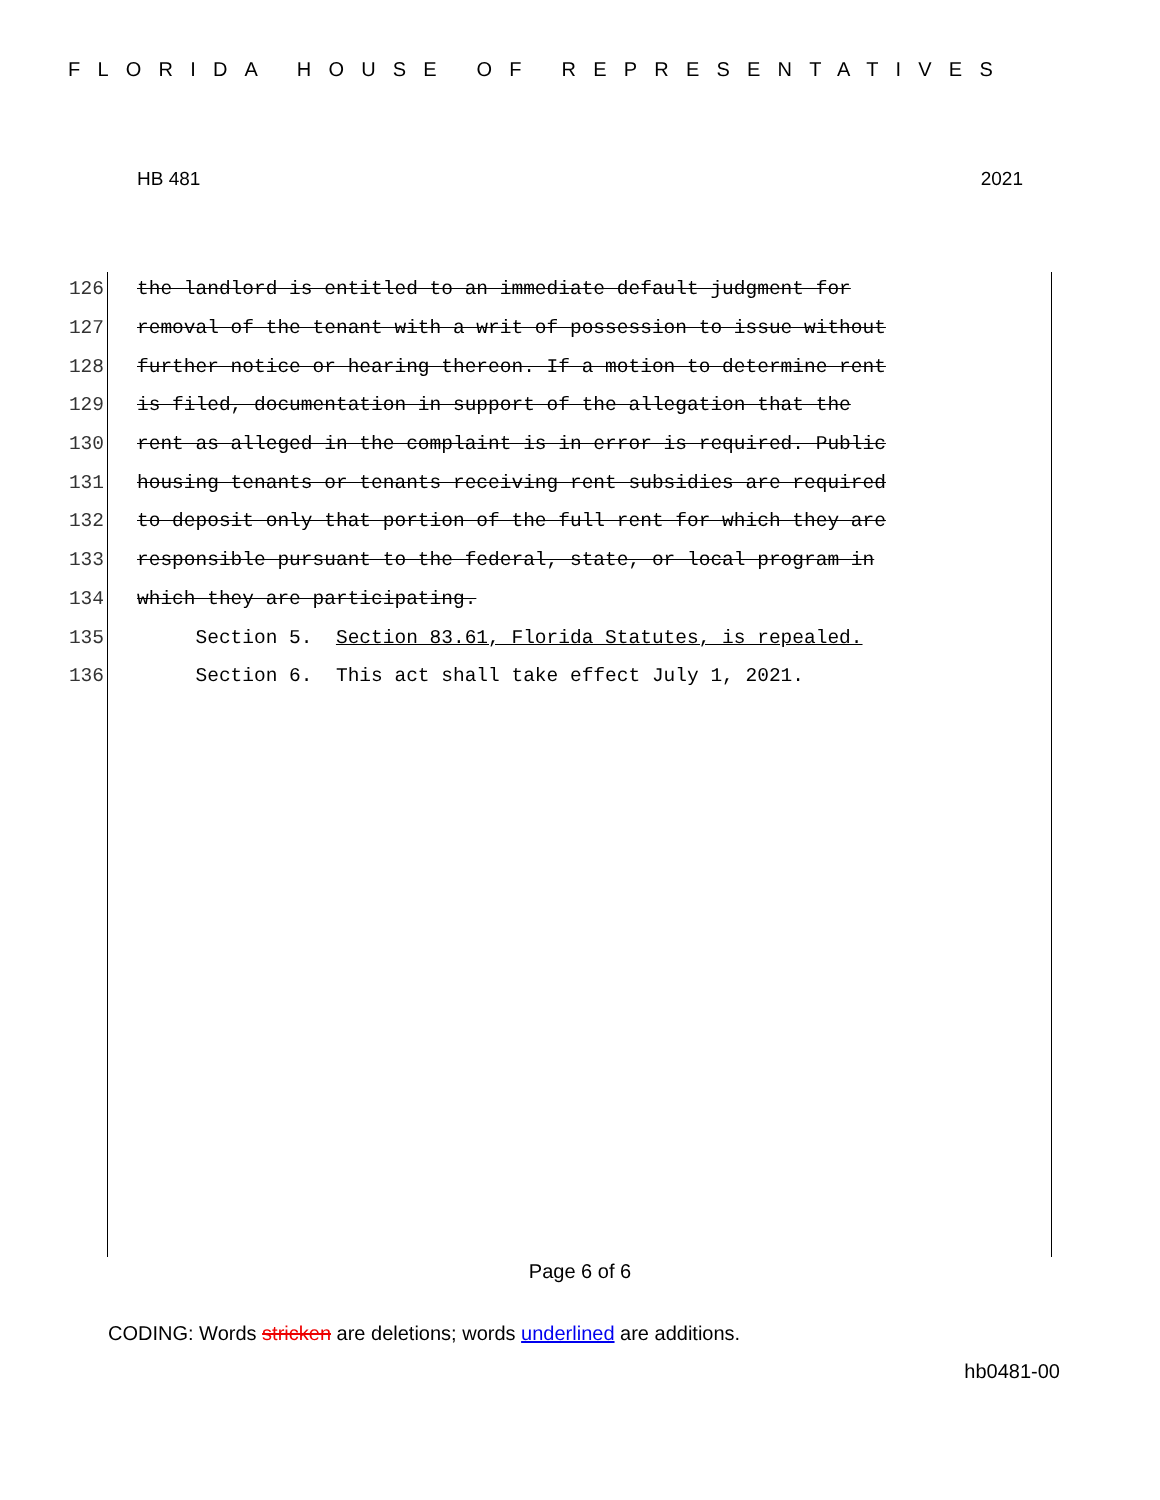FLORIDA HOUSE OF REPRESENTATIVES
HB 481 2021
126 the landlord is entitled to an immediate default judgment for
127 removal of the tenant with a writ of possession to issue without
128 further notice or hearing thereon. If a motion to determine rent
129 is filed, documentation in support of the allegation that the
130 rent as alleged in the complaint is in error is required. Public
131 housing tenants or tenants receiving rent subsidies are required
132 to deposit only that portion of the full rent for which they are
133 responsible pursuant to the federal, state, or local program in
134 which they are participating.
135 Section 5. Section 83.61, Florida Statutes, is repealed.
136 Section 6. This act shall take effect July 1, 2021.
Page 6 of 6
CODING: Words stricken are deletions; words underlined are additions.
hb0481-00